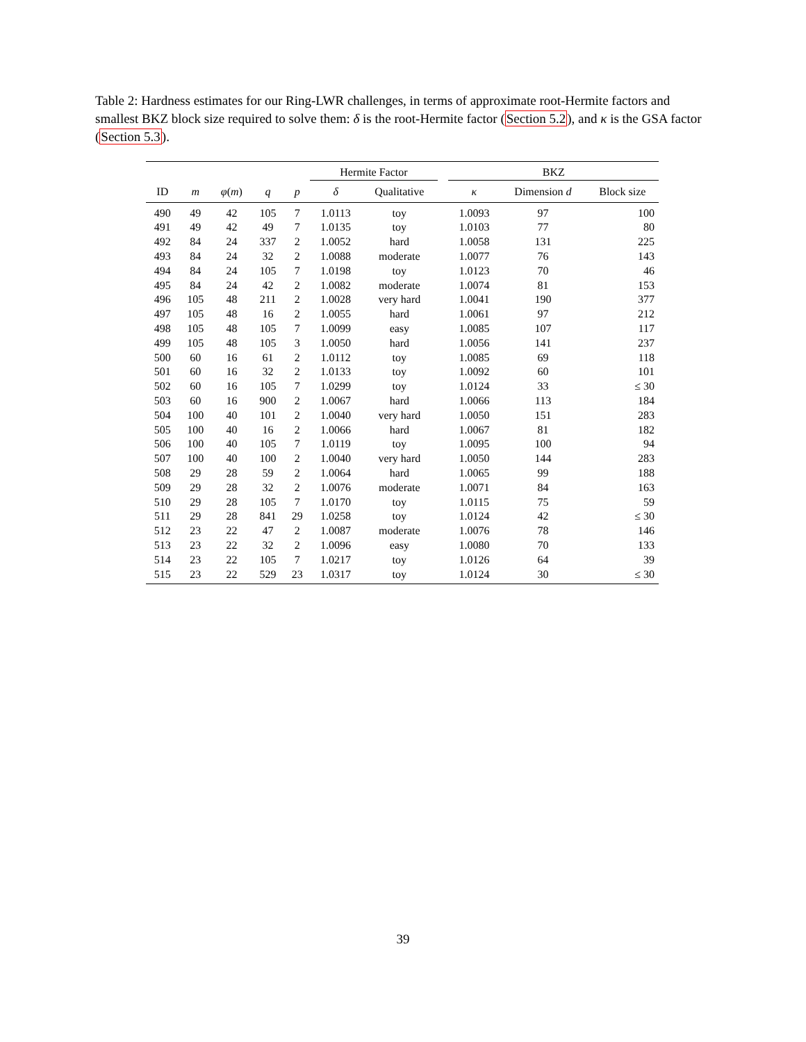Table 2: Hardness estimates for our Ring-LWR challenges, in terms of approximate root-Hermite factors and smallest BKZ block size required to solve them: δ is the root-Hermite factor (Section 5.2), and κ is the GSA factor (Section 5.3).
| | | | | | Hermite Factor | | | BKZ | | |
| --- | --- | --- | --- | --- | --- | --- | --- | --- | --- | --- |
| ID | m | φ ( m ) | q | p | δ | Qualitative | | κ | Dimension d | Block size |
| 490 | 49 | 42 | 105 | 7 | 1.0113 | toy | | 1.0093 | 97 | 100 |
| 491 | 49 | 42 | 49 | 7 | 1.0135 | toy | | 1.0103 | 77 | 80 |
| 492 | 84 | 24 | 337 | 2 | 1.0052 | hard | | 1.0058 | 131 | 225 |
| 493 | 84 | 24 | 32 | 2 | 1.0088 | moderate | | 1.0077 | 76 | 143 |
| 494 | 84 | 24 | 105 | 7 | 1.0198 | toy | | 1.0123 | 70 | 46 |
| 495 | 84 | 24 | 42 | 2 | 1.0082 | moderate | | 1.0074 | 81 | 153 |
| 496 | 105 | 48 | 211 | 2 | 1.0028 | very hard | | 1.0041 | 190 | 377 |
| 497 | 105 | 48 | 16 | 2 | 1.0055 | hard | | 1.0061 | 97 | 212 |
| 498 | 105 | 48 | 105 | 7 | 1.0099 | easy | | 1.0085 | 107 | 117 |
| 499 | 105 | 48 | 105 | 3 | 1.0050 | hard | | 1.0056 | 141 | 237 |
| 500 | 60 | 16 | 61 | 2 | 1.0112 | toy | | 1.0085 | 69 | 118 |
| 501 | 60 | 16 | 32 | 2 | 1.0133 | toy | | 1.0092 | 60 | 101 |
| 502 | 60 | 16 | 105 | 7 | 1.0299 | toy | | 1.0124 | 33 | ≤ 30 |
| 503 | 60 | 16 | 900 | 2 | 1.0067 | hard | | 1.0066 | 113 | 184 |
| 504 | 100 | 40 | 101 | 2 | 1.0040 | very hard | | 1.0050 | 151 | 283 |
| 505 | 100 | 40 | 16 | 2 | 1.0066 | hard | | 1.0067 | 81 | 182 |
| 506 | 100 | 40 | 105 | 7 | 1.0119 | toy | | 1.0095 | 100 | 94 |
| 507 | 100 | 40 | 100 | 2 | 1.0040 | very hard | | 1.0050 | 144 | 283 |
| 508 | 29 | 28 | 59 | 2 | 1.0064 | hard | | 1.0065 | 99 | 188 |
| 509 | 29 | 28 | 32 | 2 | 1.0076 | moderate | | 1.0071 | 84 | 163 |
| 510 | 29 | 28 | 105 | 7 | 1.0170 | toy | | 1.0115 | 75 | 59 |
| 511 | 29 | 28 | 841 | 29 | 1.0258 | toy | | 1.0124 | 42 | ≤ 30 |
| 512 | 23 | 22 | 47 | 2 | 1.0087 | moderate | | 1.0076 | 78 | 146 |
| 513 | 23 | 22 | 32 | 2 | 1.0096 | easy | | 1.0080 | 70 | 133 |
| 514 | 23 | 22 | 105 | 7 | 1.0217 | toy | | 1.0126 | 64 | 39 |
| 515 | 23 | 22 | 529 | 23 | 1.0317 | toy | | 1.0124 | 30 | ≤ 30 |
39